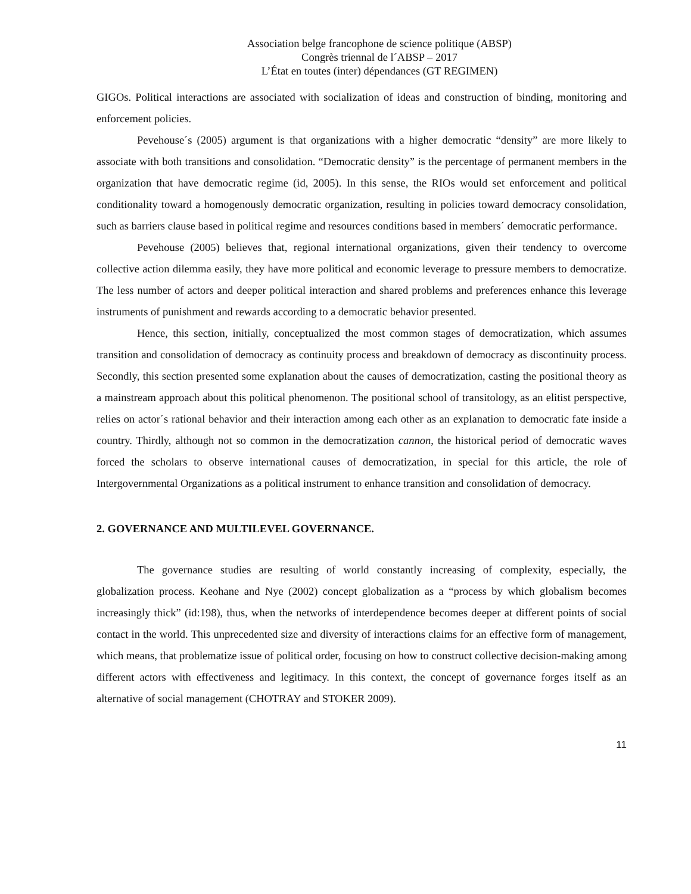Association belge francophone de science politique (ABSP)
Congrès triennal de l´ABSP – 2017
L’État en toutes (inter) dépendances (GT REGIMEN)
GIGOs. Political interactions are associated with socialization of ideas and construction of binding, monitoring and enforcement policies.
Pevehouse´s (2005) argument is that organizations with a higher democratic “density” are more likely to associate with both transitions and consolidation. “Democratic density” is the percentage of permanent members in the organization that have democratic regime (id, 2005). In this sense, the RIOs would set enforcement and political conditionality toward a homogenously democratic organization, resulting in policies toward democracy consolidation, such as barriers clause based in political regime and resources conditions based in members´ democratic performance.
Pevehouse (2005) believes that, regional international organizations, given their tendency to overcome collective action dilemma easily, they have more political and economic leverage to pressure members to democratize. The less number of actors and deeper political interaction and shared problems and preferences enhance this leverage instruments of punishment and rewards according to a democratic behavior presented.
Hence, this section, initially, conceptualized the most common stages of democratization, which assumes transition and consolidation of democracy as continuity process and breakdown of democracy as discontinuity process. Secondly, this section presented some explanation about the causes of democratization, casting the positional theory as a mainstream approach about this political phenomenon. The positional school of transitology, as an elitist perspective, relies on actor´s rational behavior and their interaction among each other as an explanation to democratic fate inside a country. Thirdly, although not so common in the democratization cannon, the historical period of democratic waves forced the scholars to observe international causes of democratization, in special for this article, the role of Intergovernmental Organizations as a political instrument to enhance transition and consolidation of democracy.
2. GOVERNANCE AND MULTILEVEL GOVERNANCE.
The governance studies are resulting of world constantly increasing of complexity, especially, the globalization process. Keohane and Nye (2002) concept globalization as a “process by which globalism becomes increasingly thick” (id:198), thus, when the networks of interdependence becomes deeper at different points of social contact in the world. This unprecedented size and diversity of interactions claims for an effective form of management, which means, that problematize issue of political order, focusing on how to construct collective decision-making among different actors with effectiveness and legitimacy. In this context, the concept of governance forges itself as an alternative of social management (CHOTRAY and STOKER 2009).
11